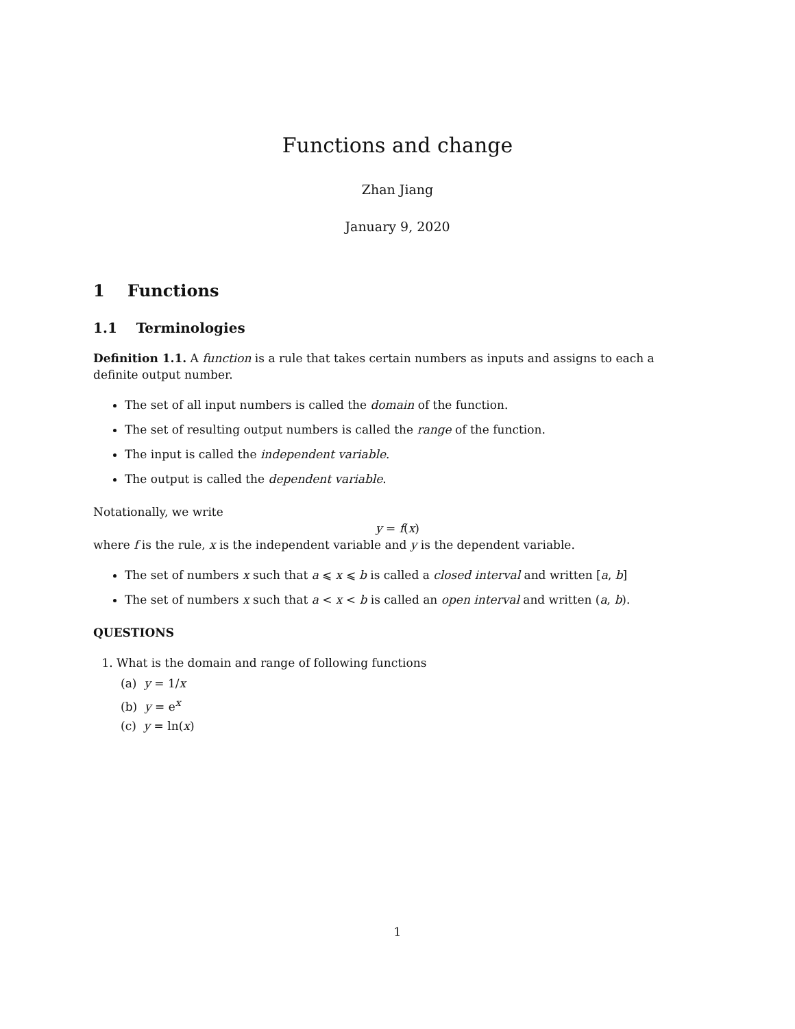Functions and change
Zhan Jiang
January 9, 2020
1 Functions
1.1 Terminologies
Definition 1.1. A function is a rule that takes certain numbers as inputs and assigns to each a definite output number.
The set of all input numbers is called the domain of the function.
The set of resulting output numbers is called the range of the function.
The input is called the independent variable.
The output is called the dependent variable.
Notationally, we write
y = f(x)
where f is the rule, x is the independent variable and y is the dependent variable.
The set of numbers x such that a ⩽ x ⩽ b is called a closed interval and written [a, b]
The set of numbers x such that a < x < b is called an open interval and written (a, b).
QUESTIONS
1. What is the domain and range of following functions
(a) y = 1/x
(b) y = e<sup>x</sup>
(c) y = ln(x)
1